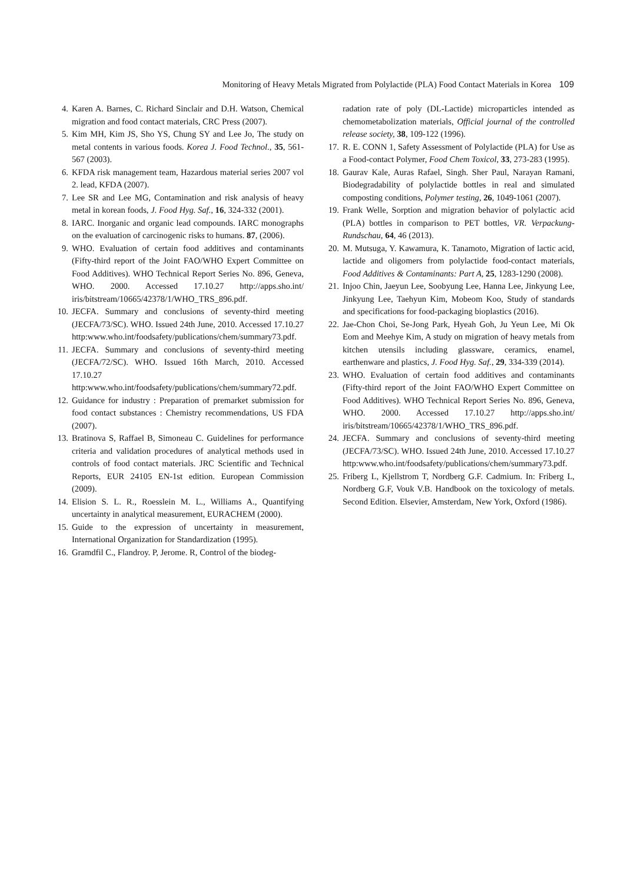Monitoring of Heavy Metals Migrated from Polylactide (PLA) Food Contact Materials in Korea 109
4. Karen A. Barnes, C. Richard Sinclair and D.H. Watson, Chemical migration and food contact materials, CRC Press (2007).
5. Kim MH, Kim JS, Sho YS, Chung SY and Lee Jo, The study on metal contents in various foods. Korea J. Food Technol., 35, 561-567 (2003).
6. KFDA risk management team, Hazardous material series 2007 vol 2. lead, KFDA (2007).
7. Lee SR and Lee MG, Contamination and risk analysis of heavy metal in korean foods, J. Food Hyg. Saf., 16, 324-332 (2001).
8. IARC. Inorganic and organic lead compounds. IARC monographs on the evaluation of carcinogenic risks to humans. 87, (2006).
9. WHO. Evaluation of certain food additives and contaminants (Fifty-third report of the Joint FAO/WHO Expert Committee on Food Additives). WHO Technical Report Series No. 896, Geneva, WHO. 2000. Accessed 17.10.27 http://apps.sho.int/ iris/bitstream/10665/42378/1/WHO_TRS_896.pdf.
10. JECFA. Summary and conclusions of seventy-third meeting (JECFA/73/SC). WHO. Issued 24th June, 2010. Accessed 17.10.27 http:www.who.int/foodsafety/publications/chem/summary73.pdf.
11. JECFA. Summary and conclusions of seventy-third meeting (JECFA/72/SC). WHO. Issued 16th March, 2010. Accessed 17.10.27 http:www.who.int/foodsafety/publications/chem/summary72.pdf.
12. Guidance for industry : Preparation of premarket submission for food contact substances : Chemistry recommendations, US FDA (2007).
13. Bratinova S, Raffael B, Simoneau C. Guidelines for performance criteria and validation procedures of analytical methods used in controls of food contact materials. JRC Scientific and Technical Reports, EUR 24105 EN-1st edition. European Commission (2009).
14. Elision S. L. R., Roesslein M. L., Williams A., Quantifying uncertainty in analytical measurement, EURACHEM (2000).
15. Guide to the expression of uncertainty in measurement, International Organization for Standardization (1995).
16. Gramdfil C., Flandroy. P, Jerome. R, Control of the biodeg-
radation rate of poly (DL-Lactide) microparticles intended as chemometabolization materials, Official journal of the controlled release society, 38, 109-122 (1996).
17. R. E. CONN 1, Safety Assessment of Polylactide (PLA) for Use as a Food-contact Polymer, Food Chem Toxicol, 33, 273-283 (1995).
18. Gaurav Kale, Auras Rafael, Singh. Sher Paul, Narayan Ramani, Biodegradability of polylactide bottles in real and simulated composting conditions, Polymer testing, 26, 1049-1061 (2007).
19. Frank Welle, Sorption and migration behavior of polylactic acid (PLA) bottles in comparison to PET bottles, VR. Verpackung-Rundschau, 64, 46 (2013).
20. M. Mutsuga, Y. Kawamura, K. Tanamoto, Migration of lactic acid, lactide and oligomers from polylactide food-contact materials, Food Additives & Contaminants: Part A, 25, 1283-1290 (2008).
21. Injoo Chin, Jaeyun Lee, Soobyung Lee, Hanna Lee, Jinkyung Lee, Jinkyung Lee, Taehyun Kim, Mobeom Koo, Study of standards and specifications for food-packaging bioplastics (2016).
22. Jae-Chon Choi, Se-Jong Park, Hyeah Goh, Ju Yeun Lee, Mi Ok Eom and Meehye Kim, A study on migration of heavy metals from kitchen utensils including glassware, ceramics, enamel, earthenware and plastics, J. Food Hyg. Saf., 29, 334-339 (2014).
23. WHO. Evaluation of certain food additives and contaminants (Fifty-third report of the Joint FAO/WHO Expert Committee on Food Additives). WHO Technical Report Series No. 896, Geneva, WHO. 2000. Accessed 17.10.27 http://apps.sho.int/ iris/bitstream/10665/42378/1/WHO_TRS_896.pdf.
24. JECFA. Summary and conclusions of seventy-third meeting (JECFA/73/SC). WHO. Issued 24th June, 2010. Accessed 17.10.27 http:www.who.int/foodsafety/publications/chem/summary73.pdf.
25. Friberg L, Kjellstrom T, Nordberg G.F. Cadmium. In: Friberg L, Nordberg G.F, Vouk V.B. Handbook on the toxicology of metals. Second Edition. Elsevier, Amsterdam, New York, Oxford (1986).